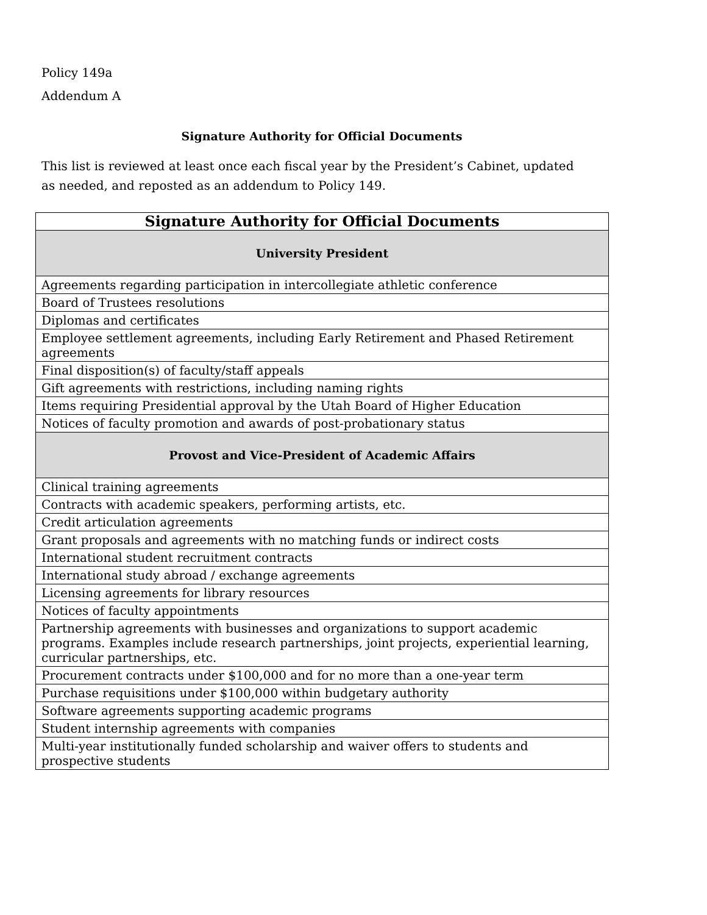Policy 149a
Addendum A
Signature Authority for Official Documents
This list is reviewed at least once each fiscal year by the President’s Cabinet, updated as needed, and reposted as an addendum to Policy 149.
| Signature Authority for Official Documents |
| --- |
| University President |
| Agreements regarding participation in intercollegiate athletic conference |
| Board of Trustees resolutions |
| Diplomas and certificates |
| Employee settlement agreements, including Early Retirement and Phased Retirement agreements |
| Final disposition(s) of faculty/staff appeals |
| Gift agreements with restrictions, including naming rights |
| Items requiring Presidential approval by the Utah Board of Higher Education |
| Notices of faculty promotion and awards of post-probationary status |
| Provost and Vice-President of Academic Affairs |
| Clinical training agreements |
| Contracts with academic speakers, performing artists, etc. |
| Credit articulation agreements |
| Grant proposals and agreements with no matching funds or indirect costs |
| International student recruitment contracts |
| International study abroad / exchange agreements |
| Licensing agreements for library resources |
| Notices of faculty appointments |
| Partnership agreements with businesses and organizations to support academic programs. Examples include research partnerships, joint projects, experiential learning, curricular partnerships, etc. |
| Procurement contracts under $100,000 and for no more than a one-year term |
| Purchase requisitions under $100,000 within budgetary authority |
| Software agreements supporting academic programs |
| Student internship agreements with companies |
| Multi-year institutionally funded scholarship and waiver offers to students and prospective students |